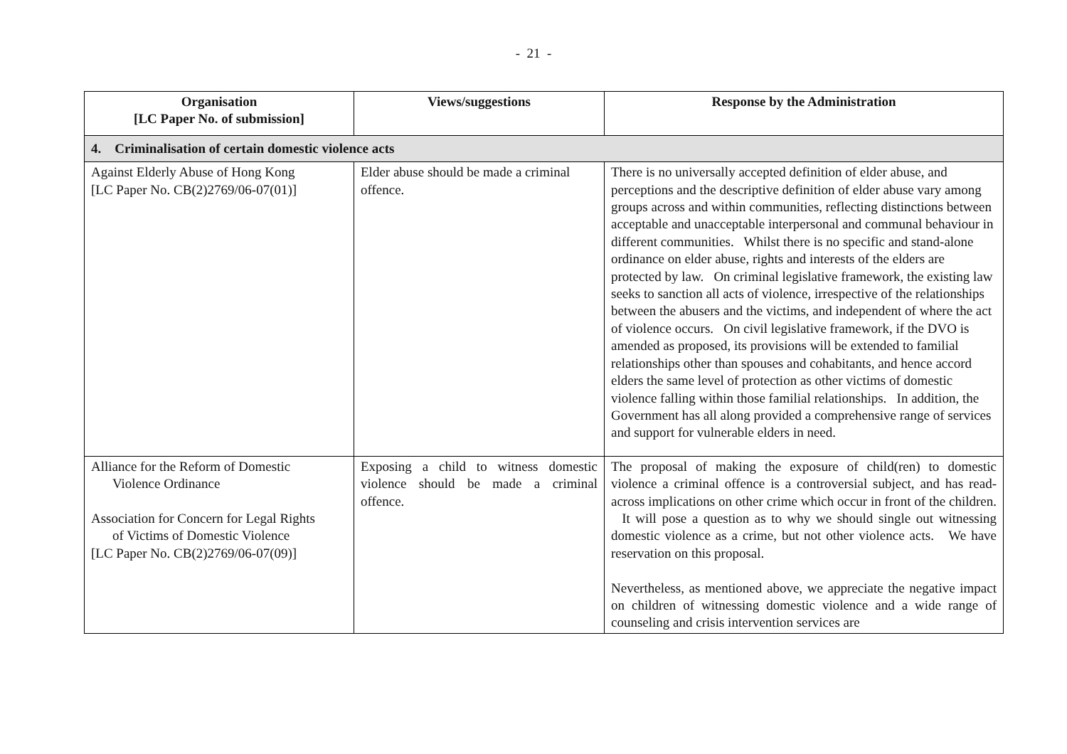- 21 -
| Organisation [LC Paper No. of submission] | Views/suggestions | Response by the Administration |
| --- | --- | --- |
| 4. Criminalisation of certain domestic violence acts | | |
| Against Elderly Abuse of Hong Kong [LC Paper No. CB(2)2769/06-07(01)] | Elder abuse should be made a criminal offence. | There is no universally accepted definition of elder abuse, and perceptions and the descriptive definition of elder abuse vary among groups across and within communities, reflecting distinctions between acceptable and unacceptable interpersonal and communal behaviour in different communities. Whilst there is no specific and stand-alone ordinance on elder abuse, rights and interests of the elders are protected by law. On criminal legislative framework, the existing law seeks to sanction all acts of violence, irrespective of the relationships between the abusers and the victims, and independent of where the act of violence occurs. On civil legislative framework, if the DVO is amended as proposed, its provisions will be extended to familial relationships other than spouses and cohabitants, and hence accord elders the same level of protection as other victims of domestic violence falling within those familial relationships. In addition, the Government has all along provided a comprehensive range of services and support for vulnerable elders in need. |
| Alliance for the Reform of Domestic Violence Ordinance Association for Concern for Legal Rights of Victims of Domestic Violence [LC Paper No. CB(2)2769/06-07(09)] | Exposing a child to witness domestic violence should be made a criminal offence. | The proposal of making the exposure of child(ren) to domestic violence a criminal offence is a controversial subject, and has read-across implications on other crime which occur in front of the children. It will pose a question as to why we should single out witnessing domestic violence as a crime, but not other violence acts. We have reservation on this proposal. Nevertheless, as mentioned above, we appreciate the negative impact on children of witnessing domestic violence and a wide range of counseling and crisis intervention services are |